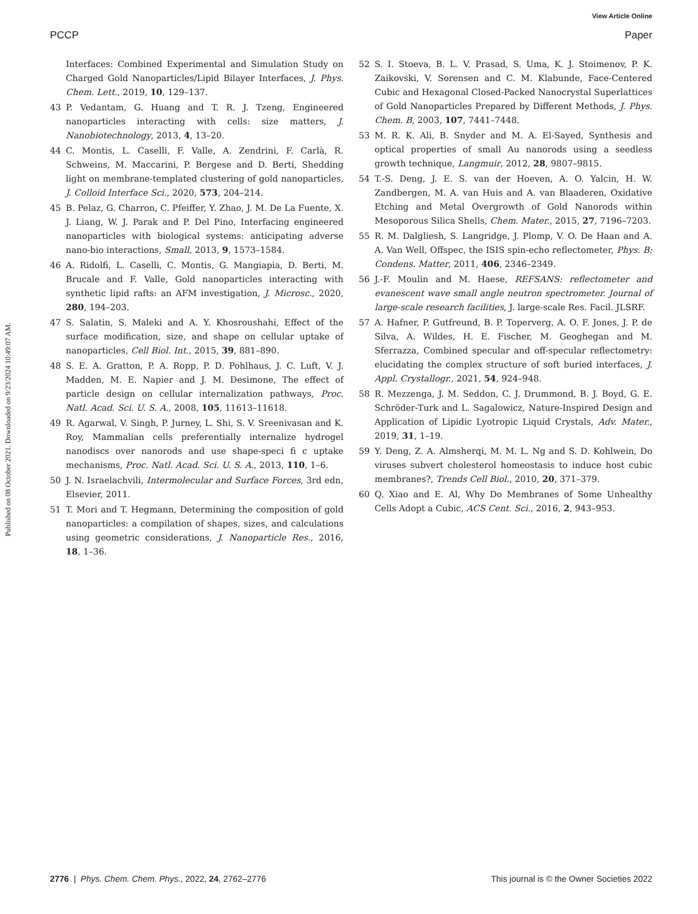View Article Online
PCCP Paper
Published on 08 October 2021. Downloaded on 9/23/2024 10:49:07 AM.
Interfaces: Combined Experimental and Simulation Study on Charged Gold Nanoparticles/Lipid Bilayer Interfaces, J. Phys. Chem. Lett., 2019, 10, 129–137.
43 P. Vedantam, G. Huang and T. R. J. Tzeng, Engineered nanoparticles interacting with cells: size matters, J. Nanobiotechnology, 2013, 4, 13–20.
44 C. Montis, L. Caselli, F. Valle, A. Zendrini, F. Carlà, R. Schweins, M. Maccarini, P. Bergese and D. Berti, Shedding light on membrane-templated clustering of gold nanoparticles, J. Colloid Interface Sci., 2020, 573, 204–214.
45 B. Pelaz, G. Charron, C. Pfeiffer, Y. Zhao, J. M. De La Fuente, X. J. Liang, W. J. Parak and P. Del Pino, Interfacing engineered nanoparticles with biological systems: anticipating adverse nano-bio interactions, Small, 2013, 9, 1573–1584.
46 A. Ridolfi, L. Caselli, C. Montis, G. Mangiapia, D. Berti, M. Brucale and F. Valle, Gold nanoparticles interacting with synthetic lipid rafts: an AFM investigation, J. Microsc., 2020, 280, 194–203.
47 S. Salatin, S. Maleki and A. Y. Khosroushahi, Effect of the surface modification, size, and shape on cellular uptake of nanoparticles, Cell Biol. Int., 2015, 39, 881–890.
48 S. E. A. Gratton, P. A. Ropp, P. D. Pohlhaus, J. C. Luft, V. J. Madden, M. E. Napier and J. M. Desimone, The effect of particle design on cellular internalization pathways, Proc. Natl. Acad. Sci. U. S. A., 2008, 105, 11613–11618.
49 R. Agarwal, V. Singh, P. Jurney, L. Shi, S. V. Sreenivasan and K. Roy, Mammalian cells preferentially internalize hydrogel nanodiscs over nanorods and use shape-speci fi c uptake mechanisms, Proc. Natl. Acad. Sci. U. S. A., 2013, 110, 1–6.
50 J. N. Israelachvili, Intermolecular and Surface Forces, 3rd edn, Elsevier, 2011.
51 T. Mori and T. Hegmann, Determining the composition of gold nanoparticles: a compilation of shapes, sizes, and calculations using geometric considerations, J. Nanoparticle Res., 2016, 18, 1–36.
52 S. I. Stoeva, B. L. V. Prasad, S. Uma, K. J. Stoimenov, P. K. Zaikovski, V. Sorensen and C. M. Klabunde, Face-Centered Cubic and Hexagonal Closed-Packed Nanocrystal Superlattices of Gold Nanoparticles Prepared by Different Methods, J. Phys. Chem. B, 2003, 107, 7441–7448.
53 M. R. K. Ali, B. Snyder and M. A. El-Sayed, Synthesis and optical properties of small Au nanorods using a seedless growth technique, Langmuir, 2012, 28, 9807–9815.
54 T.-S. Deng, J. E. S. van der Hoeven, A. O. Yalcin, H. W. Zandbergen, M. A. van Huis and A. van Blaaderen, Oxidative Etching and Metal Overgrowth of Gold Nanorods within Mesoporous Silica Shells, Chem. Mater., 2015, 27, 7196–7203.
55 R. M. Dalgliesh, S. Langridge, J. Plomp, V. O. De Haan and A. A. Van Well, Offspec, the ISIS spin-echo reflectometer, Phys. B: Condens. Matter, 2011, 406, 2346–2349.
56 J.-F. Moulin and M. Haese, REFSANS: reflectometer and evanescent wave small angle neutron spectrometer. Journal of large-scale research facilities, J. large-scale Res. Facil. JLSRF.
57 A. Hafner, P. Gutfreund, B. P. Toperverg, A. O. F. Jones, J. P. de Silva, A. Wildes, H. E. Fischer, M. Geoghegan and M. Sferrazza, Combined specular and off-specular reflectometry: elucidating the complex structure of soft buried interfaces, J. Appl. Crystallogr., 2021, 54, 924–948.
58 R. Mezzenga, J. M. Seddon, C. J. Drummond, B. J. Boyd, G. E. Schröder-Turk and L. Sagalowicz, Nature-Inspired Design and Application of Lipidic Lyotropic Liquid Crystals, Adv. Mater., 2019, 31, 1–19.
59 Y. Deng, Z. A. Almsherqi, M. M. L. Ng and S. D. Kohlwein, Do viruses subvert cholesterol homeostasis to induce host cubic membranes?, Trends Cell Biol., 2010, 20, 371–379.
60 Q. Xiao and E. Al, Why Do Membranes of Some Unhealthy Cells Adopt a Cubic, ACS Cent. Sci., 2016, 2, 943–953.
2776 | Phys. Chem. Chem. Phys., 2022, 24, 2762–2776 This journal is © the Owner Societies 2022